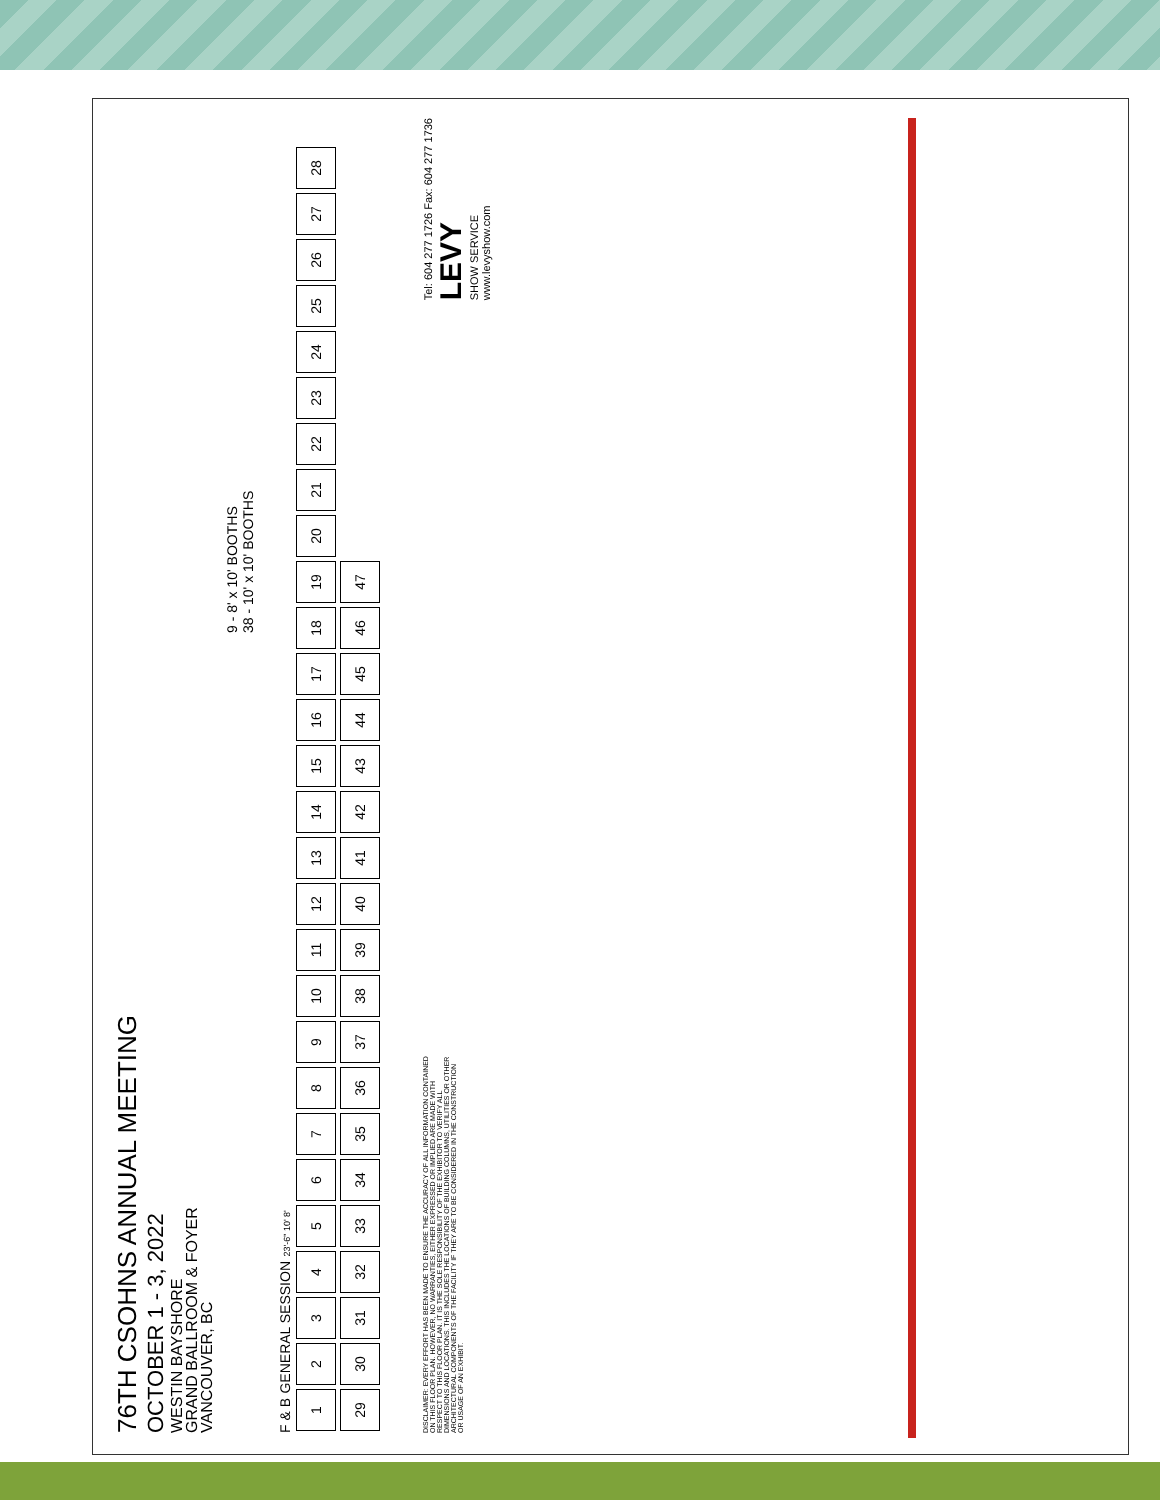76TH CSOHNS ANNUAL MEETING
OCTOBER 1 - 3, 2022
WESTIN BAYSHORE
GRAND BALLROOM & FOYER
VANCOUVER, BC
9 - 8' x 10' BOOTHS
38 - 10' x 10' BOOTHS
F & B GENERAL SESSION 23'-6" 10' 8'
123456789 10 11 12 13 14 15 16 17 18 19 20 21 22 23 24 25 26 27 28 29 30 31 32 33 34 35 36 37 38 39 40 41 42 43 44 45 46 47
DISCLAIMER: EVERY EFFORT HAS BEEN MADE TO ENSURE THE ACCURACY OF ALL INFORMATION CONTAINED ON THIS FLOOR PLAN. HOWEVER, NO WARRANTIES, EITHER EXPRESSED OR IMPLIED ARE MADE WITH RESPECT TO THIS FLOOR PLAN. IT IS THE SOLE RESPONSIBILITY OF THE EXHIBITOR TO VERIFY ALL DIMENSIONS AND LOCATIONS. THIS INCLUDES THE LOCATIONS OF BUILDING COLUMNS, UTILITIES OR OTHER ARCHITECTURAL COMPONENTS OF THE FACILITY IF THEY ARE TO BE CONSIDERED IN THE CONSTRUCTION OR USAGE OF AN EXHIBIT.
Tel: 604 277 1726 Fax: 604 277 1736
LEVY
SHOW SERVICE
www.levyshow.com